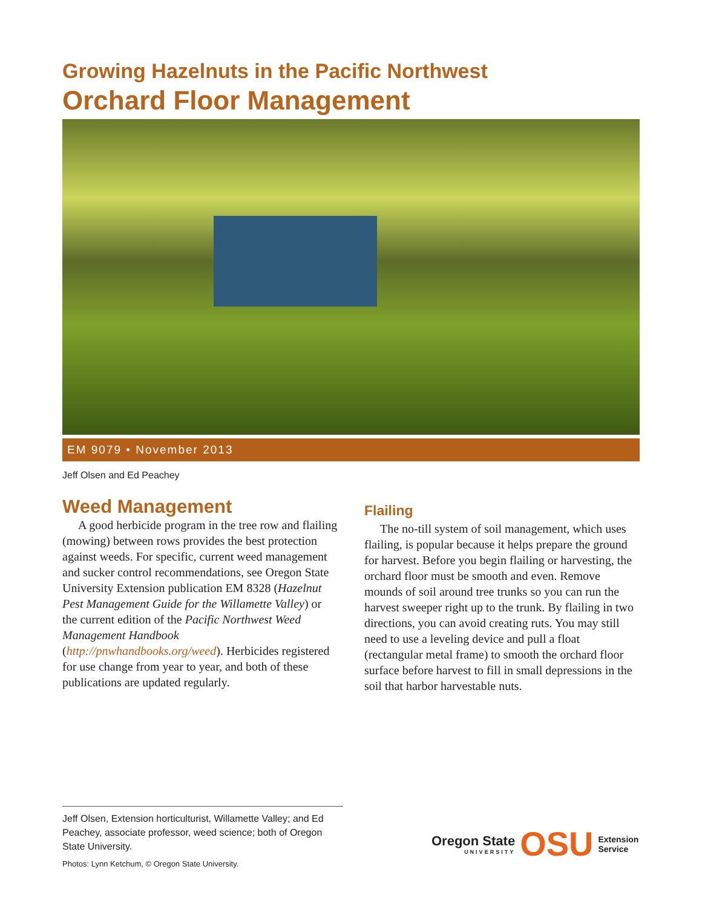Growing Hazelnuts in the Pacific Northwest
Orchard Floor Management
EM 9079 • November 2013
Jeff Olsen and Ed Peachey
Weed Management
A good herbicide program in the tree row and flailing (mowing) between rows provides the best protection against weeds. For specific, current weed management and sucker control recommendations, see Oregon State University Extension publication EM 8328 (Hazelnut Pest Management Guide for the Willamette Valley) or the current edition of the Pacific Northwest Weed Management Handbook (http://pnwhandbooks.org/weed). Herbicides registered for use change from year to year, and both of these publications are updated regularly.
Flailing
The no-till system of soil management, which uses flailing, is popular because it helps prepare the ground for harvest. Before you begin flailing or harvesting, the orchard floor must be smooth and even. Remove mounds of soil around tree trunks so you can run the harvest sweeper right up to the trunk. By flailing in two directions, you can avoid creating ruts. You may still need to use a leveling device and pull a float (rectangular metal frame) to smooth the orchard floor surface before harvest to fill in small depressions in the soil that harbor harvestable nuts.
Jeff Olsen, Extension horticulturist, Willamette Valley; and Ed Peachey, associate professor, weed science; both of Oregon State University.
Photos: Lynn Ketchum, © Oregon State University.
Oregon State
UNIVERSITY
OSU
Extension
Service